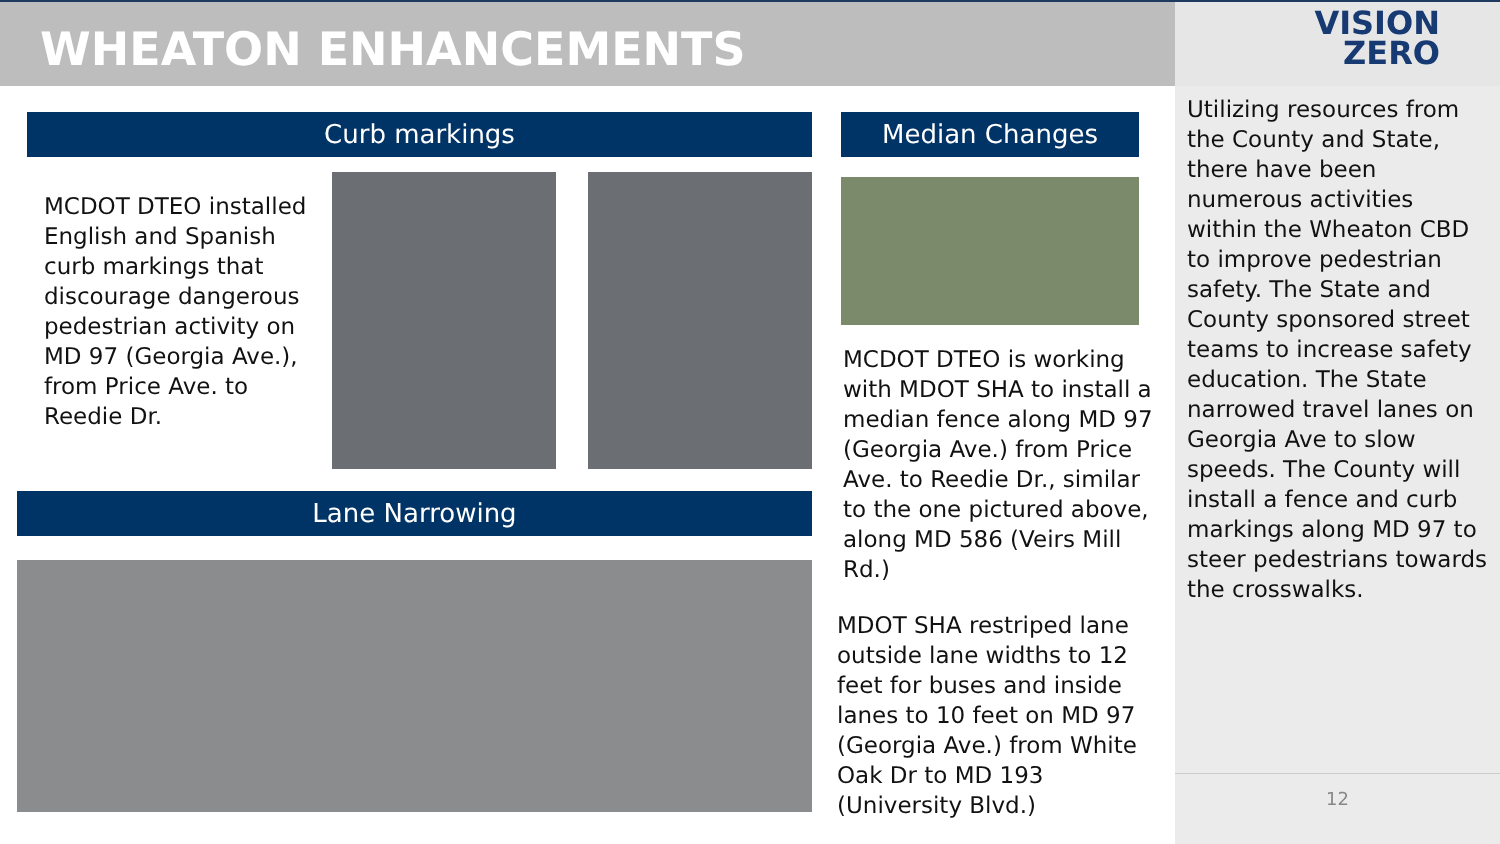WHEATON ENHANCEMENTS
VISION
ZERO
Curb markings
MCDOT DTEO installed English and Spanish curb markings that discourage dangerous pedestrian activity on MD 97 (Georgia Ave.), from Price Ave. to Reedie Dr.
Median Changes
MCDOT DTEO is working with MDOT SHA to install a median fence along MD 97 (Georgia Ave.) from Price Ave. to Reedie Dr., similar to the one pictured above, along MD 586 (Veirs Mill Rd.)
Lane Narrowing
MDOT SHA restriped lane outside lane widths to 12 feet for buses and inside lanes to 10 feet on MD 97 (Georgia Ave.) from White Oak Dr to MD 193 (University Blvd.)
Utilizing resources from the County and State, there have been numerous activities within the Wheaton CBD to improve pedestrian safety. The State and County sponsored street teams to increase safety education. The State narrowed travel lanes on Georgia Ave to slow speeds. The County will install a fence and curb markings along MD 97 to steer pedestrians towards the crosswalks.
12